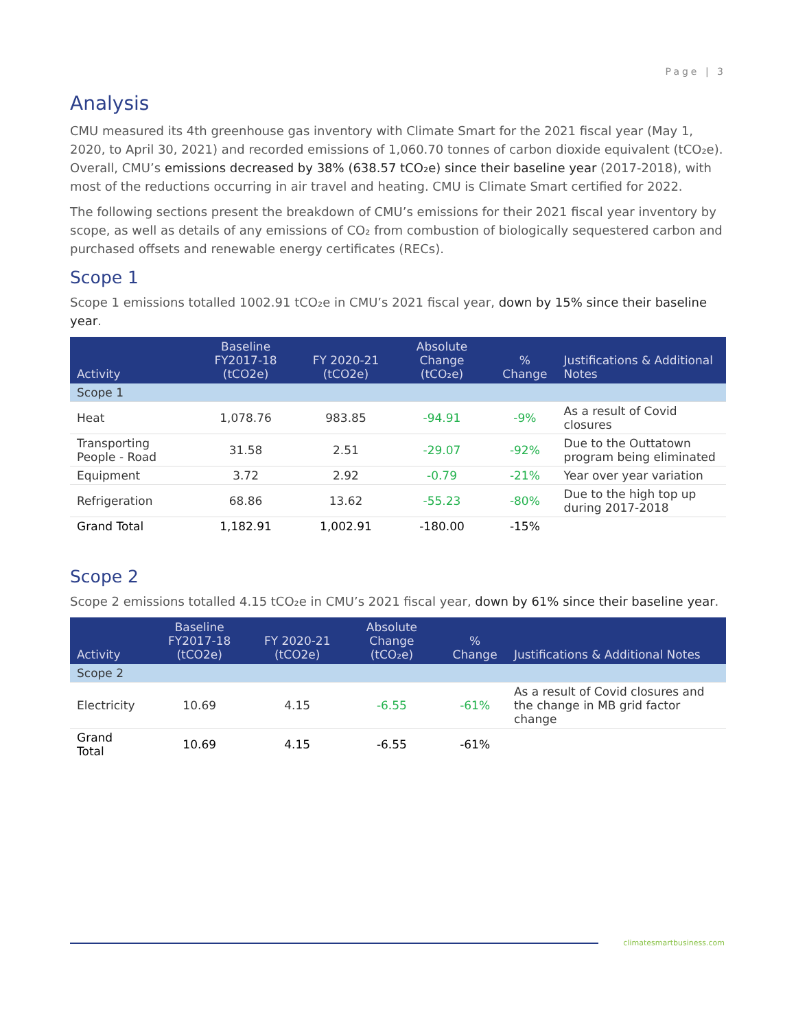Page | 3
Analysis
CMU measured its 4th greenhouse gas inventory with Climate Smart for the 2021 fiscal year (May 1, 2020, to April 30, 2021) and recorded emissions of 1,060.70 tonnes of carbon dioxide equivalent (tCO₂e). Overall, CMU’s emissions decreased by 38% (638.57 tCO₂e) since their baseline year (2017-2018), with most of the reductions occurring in air travel and heating. CMU is Climate Smart certified for 2022.
The following sections present the breakdown of CMU’s emissions for their 2021 fiscal year inventory by scope, as well as details of any emissions of CO₂ from combustion of biologically sequestered carbon and purchased offsets and renewable energy certificates (RECs).
Scope 1
Scope 1 emissions totalled 1002.91 tCO₂e in CMU’s 2021 fiscal year, down by 15% since their baseline year.
| Activity | Baseline FY2017-18 (tCO2e) | FY 2020-21 (tCO2e) | Absolute Change (tCO₂e) | % Change | Justifications & Additional Notes |
| --- | --- | --- | --- | --- | --- |
| Scope 1 | | | | | |
| Heat | 1,078.76 | 983.85 | -94.91 | -9% | As a result of Covid closures |
| Transporting People - Road | 31.58 | 2.51 | -29.07 | -92% | Due to the Outtatown program being eliminated |
| Equipment | 3.72 | 2.92 | -0.79 | -21% | Year over year variation |
| Refrigeration | 68.86 | 13.62 | -55.23 | -80% | Due to the high top up during 2017-2018 |
| Grand Total | 1,182.91 | 1,002.91 | -180.00 | -15% | |
Scope 2
Scope 2 emissions totalled 4.15 tCO₂e in CMU’s 2021 fiscal year, down by 61% since their baseline year.
| Activity | Baseline FY2017-18 (tCO2e) | FY 2020-21 (tCO2e) | Absolute Change (tCO₂e) | % Change | Justifications & Additional Notes |
| --- | --- | --- | --- | --- | --- |
| Scope 2 | | | | | |
| Electricity | 10.69 | 4.15 | -6.55 | -61% | As a result of Covid closures and the change in MB grid factor change |
| Grand Total | 10.69 | 4.15 | -6.55 | -61% | |
climatesmartbusiness.com